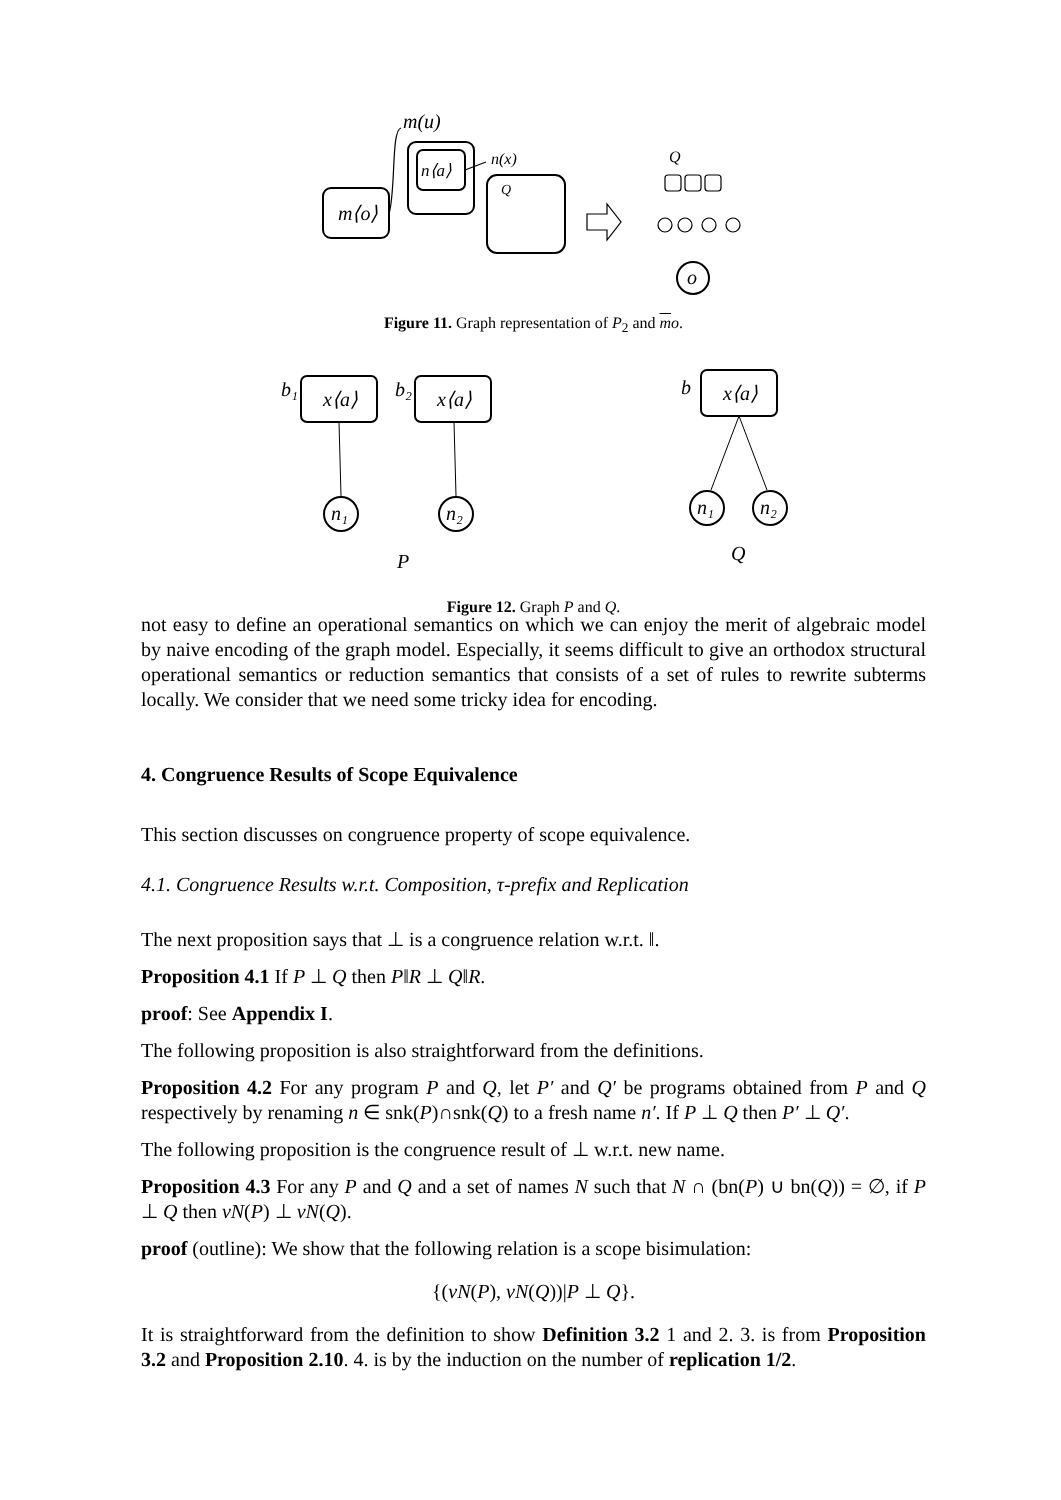m⟨o⟩
n⟨a⟩
m(u)
n(x)
Q
Q
o
Figure 11. Graph representation of P<sub>2</sub> and mo.
x⟨a⟩
x⟨a⟩
x⟨a⟩
b₁
b₂
b
n₁
n₂
n₁
n₂
P
Q
Figure 12. Graph P and Q.
not easy to define an operational semantics on which we can enjoy the merit of algebraic model by naive encoding of the graph model. Especially, it seems difficult to give an orthodox structural operational semantics or reduction semantics that consists of a set of rules to rewrite subterms locally. We consider that we need some tricky idea for encoding.
4. Congruence Results of Scope Equivalence
This section discusses on congruence property of scope equivalence.
4.1. Congruence Results w.r.t. Composition, τ-prefix and Replication
The next proposition says that ⊥ is a congruence relation w.r.t. ‖.
Proposition 4.1 If P ⊥ Q then P‖R ⊥ Q‖R.
proof: See Appendix I.
The following proposition is also straightforward from the definitions.
Proposition 4.2 For any program P and Q, let P′ and Q′ be programs obtained from P and Q respectively by renaming n ∈ snk(P)∩snk(Q) to a fresh name n′. If P ⊥ Q then P′ ⊥ Q′.
The following proposition is the congruence result of ⊥ w.r.t. new name.
Proposition 4.3 For any P and Q and a set of names N such that N ∩ (bn(P) ∪ bn(Q)) = ∅, if P ⊥ Q then νN(P) ⊥ νN(Q).
proof (outline): We show that the following relation is a scope bisimulation:
{(νN(P), νN(Q))|P ⊥ Q}.
It is straightforward from the definition to show Definition 3.2 1 and 2. 3. is from Proposition 3.2 and Proposition 2.10. 4. is by the induction on the number of replication 1/2.